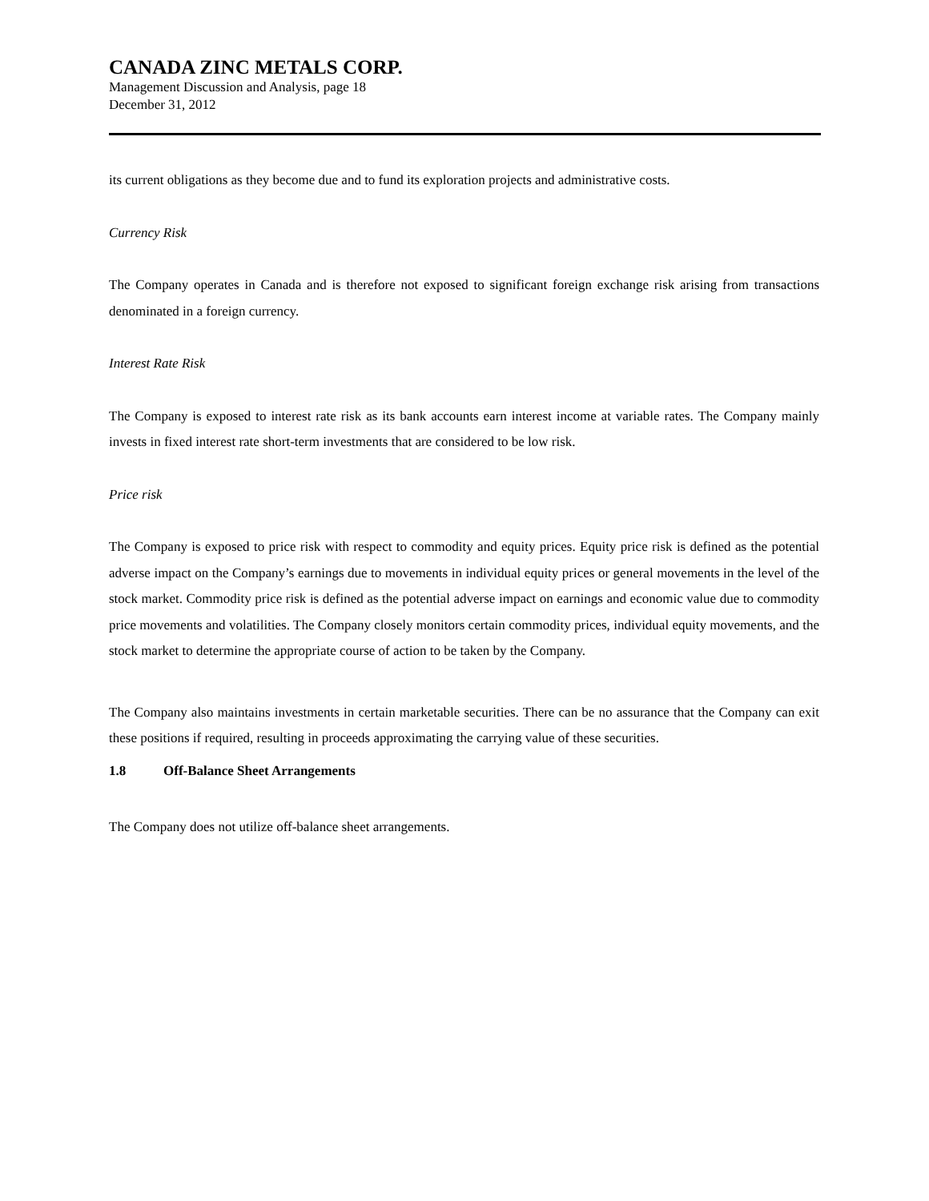CANADA ZINC METALS CORP.
Management Discussion and Analysis, page 18
December 31, 2012
its current obligations as they become due and to fund its exploration projects and administrative costs.
Currency Risk
The Company operates in Canada and is therefore not exposed to significant foreign exchange risk arising from transactions denominated in a foreign currency.
Interest Rate Risk
The Company is exposed to interest rate risk as its bank accounts earn interest income at variable rates. The Company mainly invests in fixed interest rate short-term investments that are considered to be low risk.
Price risk
The Company is exposed to price risk with respect to commodity and equity prices. Equity price risk is defined as the potential adverse impact on the Company’s earnings due to movements in individual equity prices or general movements in the level of the stock market. Commodity price risk is defined as the potential adverse impact on earnings and economic value due to commodity price movements and volatilities. The Company closely monitors certain commodity prices, individual equity movements, and the stock market to determine the appropriate course of action to be taken by the Company.
The Company also maintains investments in certain marketable securities. There can be no assurance that the Company can exit these positions if required, resulting in proceeds approximating the carrying value of these securities.
1.8 Off-Balance Sheet Arrangements
The Company does not utilize off-balance sheet arrangements.